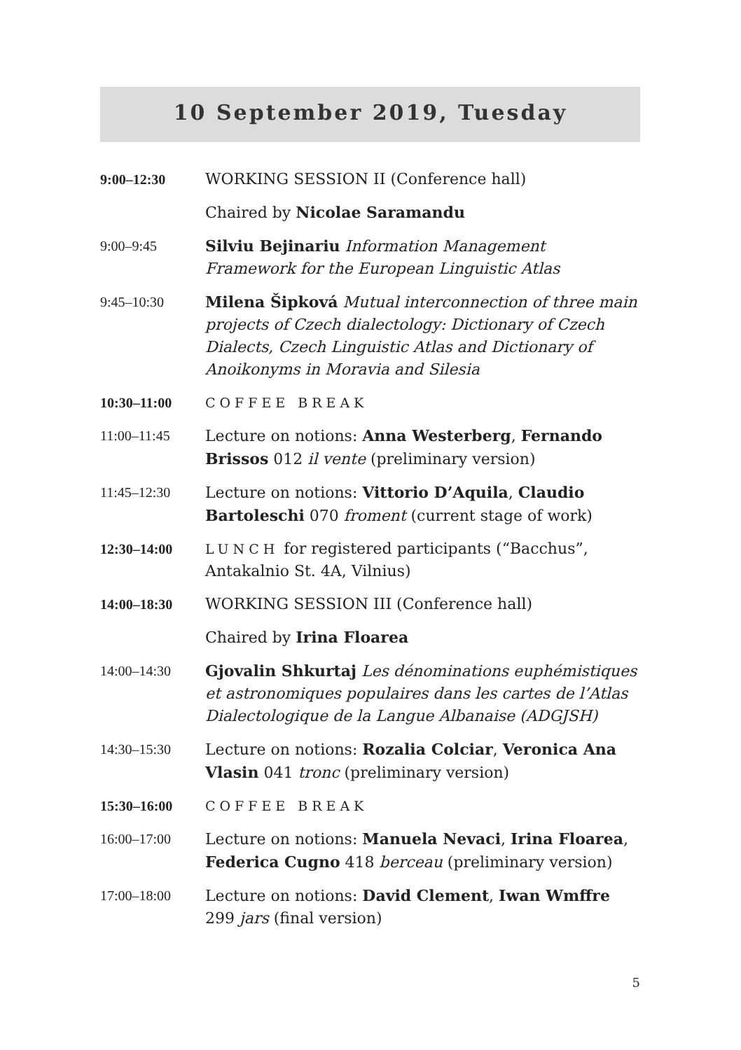10 September 2019, Tuesday
| 9:00–12:30 | WORKING SESSION II (Conference hall) |
| | Chaired by Nicolae Saramandu |
| 9:00–9:45 | Silviu Bejinariu Information Management Framework for the European Linguistic Atlas |
| 9:45–10:30 | Milena Šipková Mutual interconnection of three main projects of Czech dialectology: Dictionary of Czech Dialects, Czech Linguistic Atlas and Dictionary of Anoikonyms in Moravia and Silesia |
| 10:30–11:00 | COFFEE BREAK |
| 11:00–11:45 | Lecture on notions: Anna Westerberg , Fernando Brissos 012 il vente (preliminary version) |
| 11:45–12:30 | Lecture on notions: Vittorio D’Aquila , Claudio Bartoleschi 070 froment (current stage of work) |
| 12:30–14:00 | LUNCH for registered participants (“Bacchus”, Antakalnio St. 4A, Vilnius) |
| 14:00–18:30 | WORKING SESSION III (Conference hall) |
| | Chaired by Irina Floarea |
| 14:00–14:30 | Gjovalin Shkurtaj Les dénominations euphémistiques et astronomiques populaires dans les cartes de l’Atlas Dialectologique de la Langue Albanaise (ADGJSH) |
| 14:30–15:30 | Lecture on notions: Rozalia Colciar , Veronica Ana Vlasin 041 tronc (preliminary version) |
| 15:30–16:00 | COFFEE BREAK |
| 16:00–17:00 | Lecture on notions: Manuela Nevaci , Irina Floarea , Federica Cugno 418 berceau (preliminary version) |
| 17:00–18:00 | Lecture on notions: David Clement , Iwan Wmffre 299 jars (final version) |
5